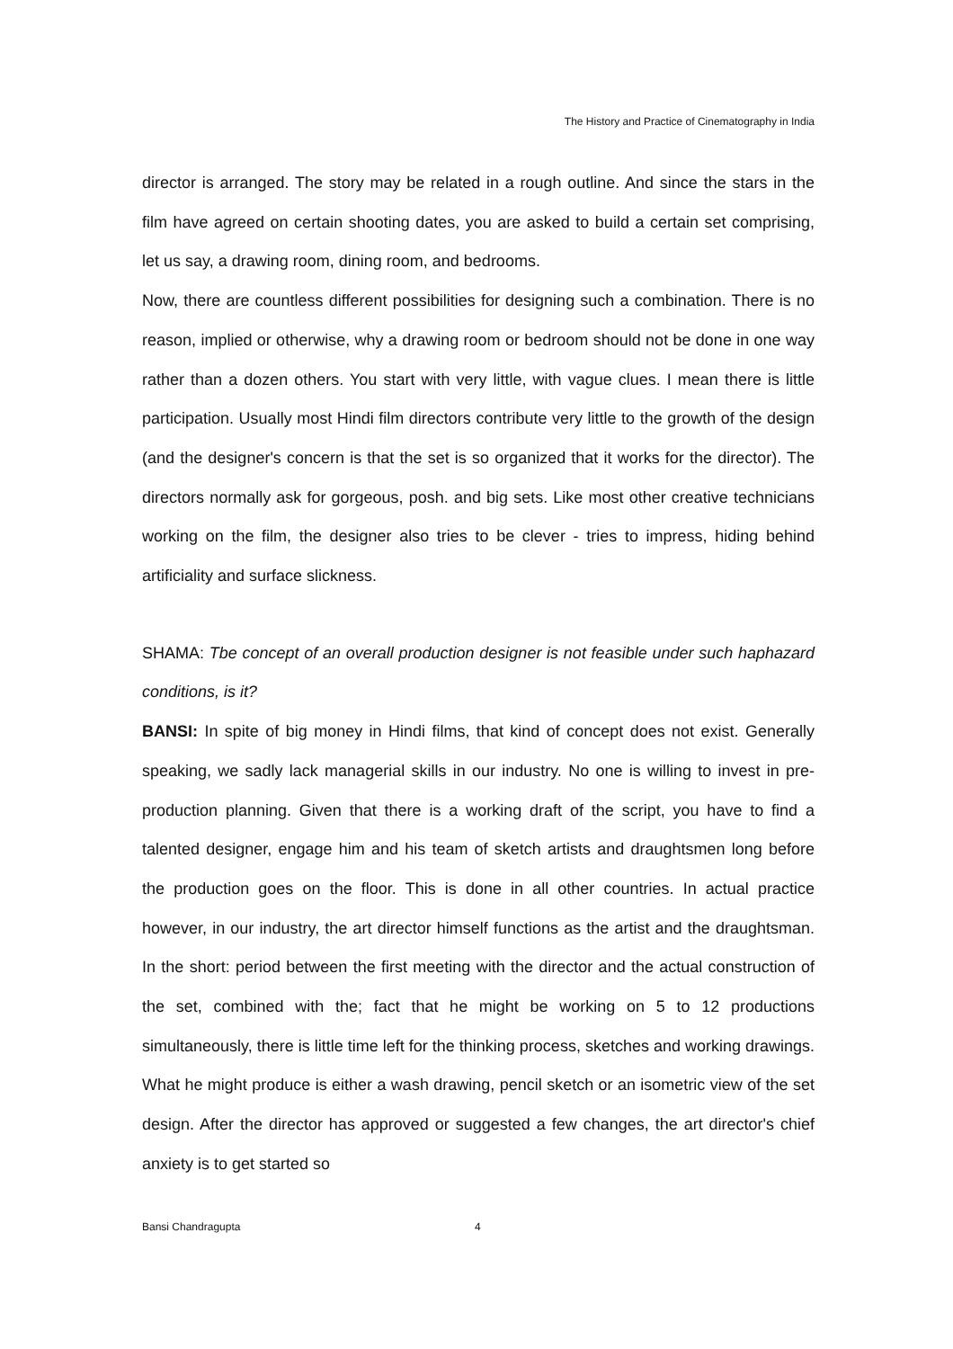The History and Practice of Cinematography in India
director is arranged. The story may be related in a rough outline. And since the stars in the film have agreed on certain shooting dates, you are asked to build a certain set comprising, let us say, a drawing room, dining room, and bedrooms.
Now, there are countless different possibilities for designing such a combination. There is no reason, implied or otherwise, why a drawing room or bedroom should not be done in one way rather than a dozen others. You start with very little, with vague clues. I mean there is little participation. Usually most Hindi film directors contribute very little to the growth of the design (and the designer's concern is that the set is so organized that it works for the director). The directors normally ask for gorgeous, posh. and big sets. Like most other creative technicians working on the film, the designer also tries to be clever - tries to impress, hiding behind artificiality and surface slickness.
SHAMA: Tbe concept of an overall production designer is not feasible under such haphazard conditions, is it?
BANSI: In spite of big money in Hindi films, that kind of concept does not exist. Generally speaking, we sadly lack managerial skills in our industry. No one is willing to invest in pre-production planning. Given that there is a working draft of the script, you have to find a talented designer, engage him and his team of sketch artists and draughtsmen long before the production goes on the floor. This is done in all other countries. In actual practice however, in our industry, the art director himself functions as the artist and the draughtsman. In the short: period between the first meeting with the director and the actual construction of the set, combined with the; fact that he might be working on 5 to 12 productions simultaneously, there is little time left for the thinking process, sketches and working drawings. What he might produce is either a wash drawing, pencil sketch or an isometric view of the set design. After the director has approved or suggested a few changes, the art director's chief anxiety is to get started so
Bansi Chandragupta 4